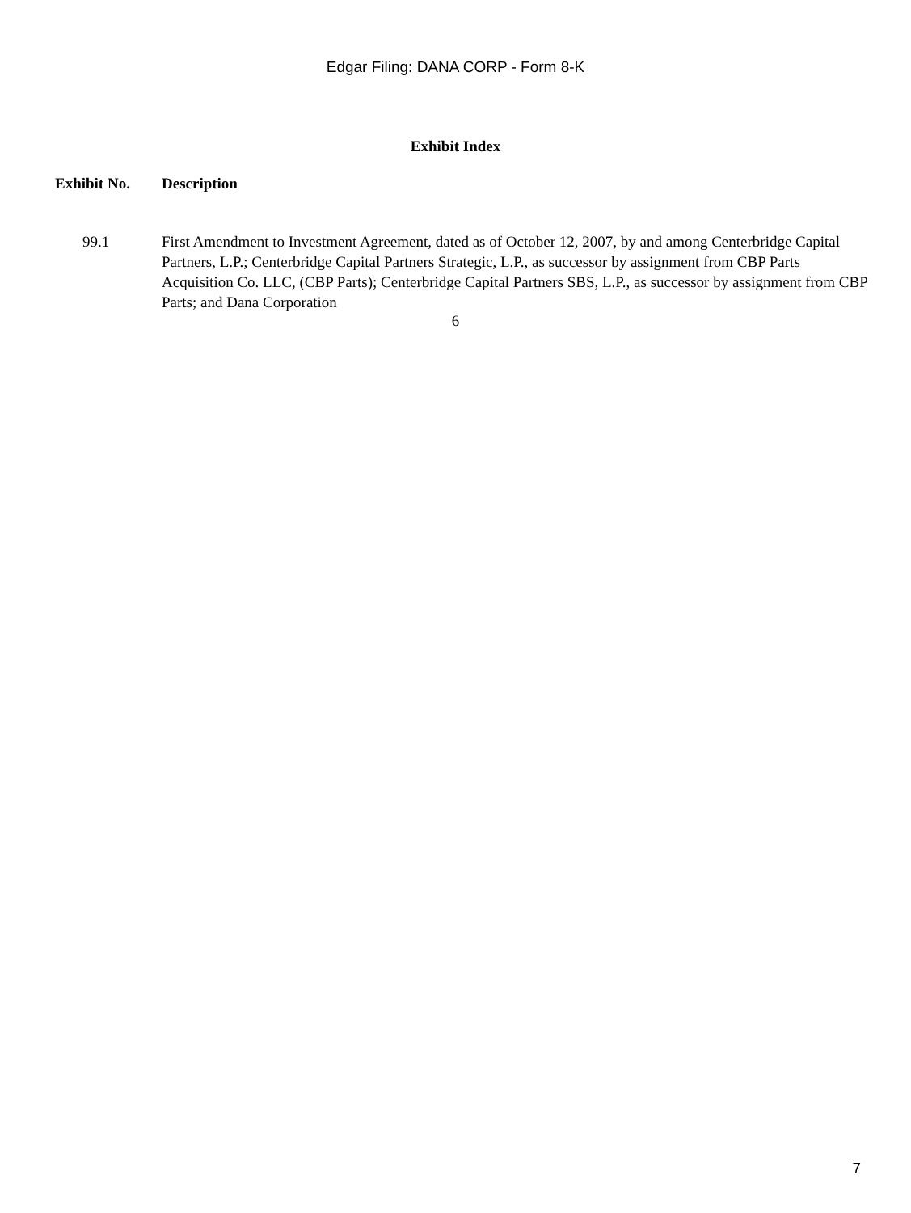Edgar Filing: DANA CORP - Form 8-K
Exhibit Index
| Exhibit No. | Description |
| --- | --- |
| 99.1 | First Amendment to Investment Agreement, dated as of October 12, 2007, by and among Centerbridge Capital Partners, L.P.; Centerbridge Capital Partners Strategic, L.P., as successor by assignment from CBP Parts Acquisition Co. LLC, (CBP Parts); Centerbridge Capital Partners SBS, L.P., as successor by assignment from CBP Parts; and Dana Corporation |
6
7